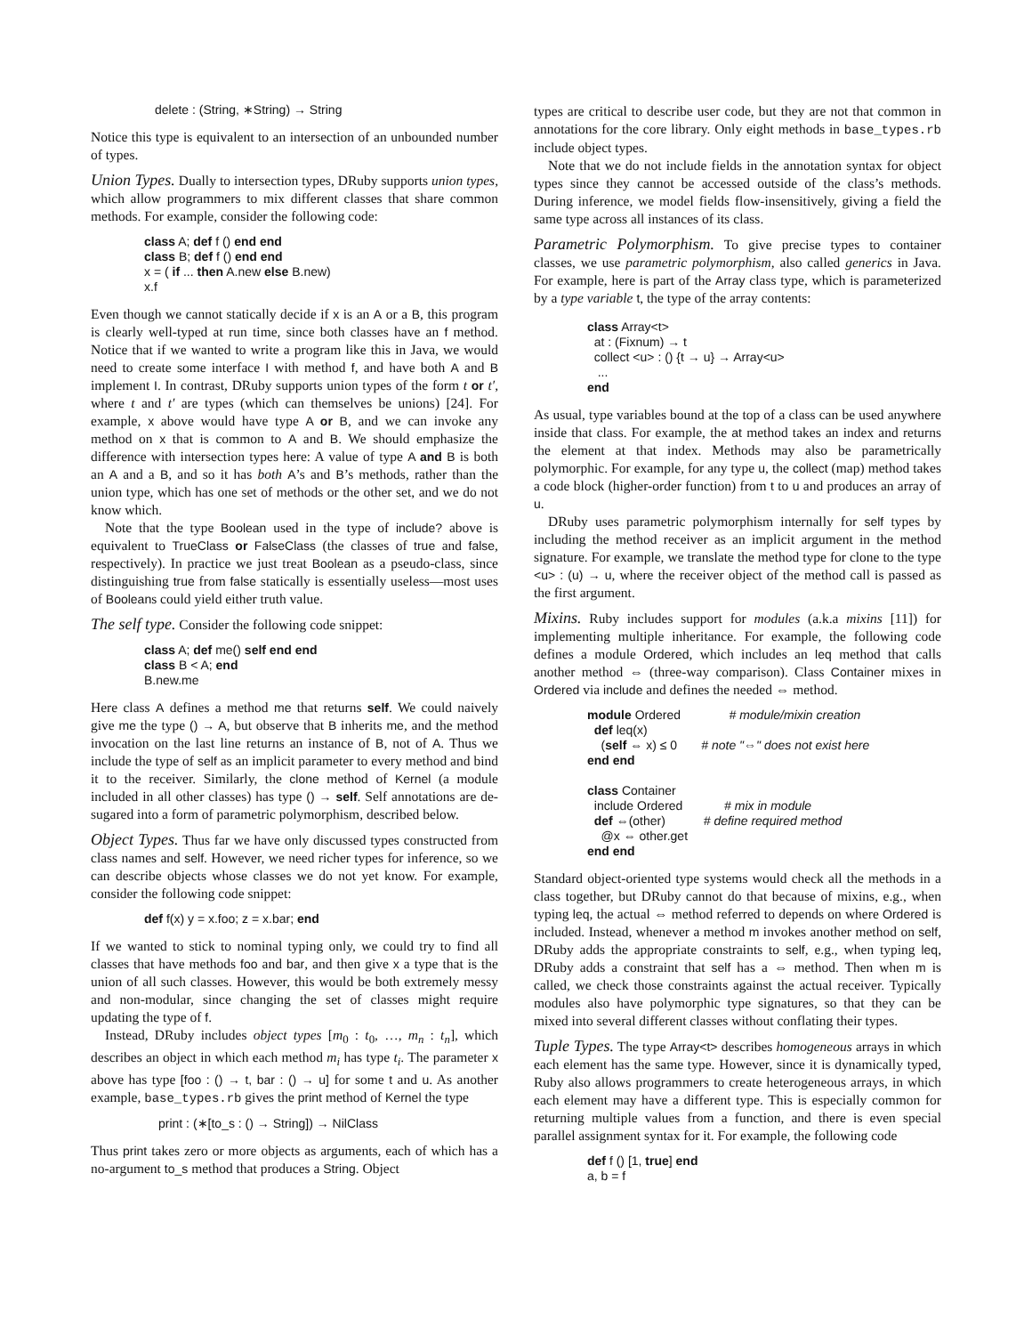delete : (String, ∗String) → String
Notice this type is equivalent to an intersection of an unbounded number of types.
Union Types. Dually to intersection types, DRuby supports union types, which allow programmers to mix different classes that share common methods. For example, consider the following code:
class A; def f () end end class B; def f () end end x = ( if ... then A.new else B.new) x.f
Even though we cannot statically decide if x is an A or a B, this program is clearly well-typed at run time, since both classes have an f method. Notice that if we wanted to write a program like this in Java, we would need to create some interface I with method f, and have both A and B implement I. In contrast, DRuby supports union types of the form t or t′, where t and t′ are types (which can themselves be unions) [24]. For example, x above would have type A or B, and we can invoke any method on x that is common to A and B. We should emphasize the difference with intersection types here: A value of type A and B is both an A and a B, and so it has both A’s and B’s methods, rather than the union type, which has one set of methods or the other set, and we do not know which.
Note that the type Boolean used in the type of include? above is equivalent to TrueClass or FalseClass (the classes of true and false, respectively). In practice we just treat Boolean as a pseudo-class, since distinguishing true from false statically is essentially useless—most uses of Booleans could yield either truth value.
The self type. Consider the following code snippet:
class A; def me() self end end class B < A; end B.new.me
Here class A defines a method me that returns self. We could naively give me the type () → A, but observe that B inherits me, and the method invocation on the last line returns an instance of B, not of A. Thus we include the type of self as an implicit parameter to every method and bind it to the receiver. Similarly, the clone method of Kernel (a module included in all other classes) has type () → self. Self annotations are de-sugared into a form of parametric polymorphism, described below.
Object Types. Thus far we have only discussed types constructed from class names and self. However, we need richer types for inference, so we can describe objects whose classes we do not yet know. For example, consider the following code snippet:
def f(x) y = x.foo; z = x.bar; end
If we wanted to stick to nominal typing only, we could try to find all classes that have methods foo and bar, and then give x a type that is the union of all such classes. However, this would be both extremely messy and non-modular, since changing the set of classes might require updating the type of f.
Instead, DRuby includes object types [m<sub>0</sub> : t<sub>0</sub>, …, m<sub>n</sub> : t<sub>n</sub>], which describes an object in which each method m<sub>i</sub> has type t<sub>i</sub>. The parameter x above has type [foo : () → t, bar : () → u] for some t and u. As another example, base_types.rb gives the print method of Kernel the type
print : (∗[to_s : () → String]) → NilClass
Thus print takes zero or more objects as arguments, each of which has a no-argument to_s method that produces a String. Object
types are critical to describe user code, but they are not that common in annotations for the core library. Only eight methods in base_types.rb include object types.
Note that we do not include fields in the annotation syntax for object types since they cannot be accessed outside of the class’s methods. During inference, we model fields flow-insensitively, giving a field the same type across all instances of its class.
Parametric Polymorphism. To give precise types to container classes, we use parametric polymorphism, also called generics in Java. For example, here is part of the Array class type, which is parameterized by a type variable t, the type of the array contents:
class Array<t> at : (Fixnum) → t collect <u> : () {t → u} → Array<u> ... end
As usual, type variables bound at the top of a class can be used anywhere inside that class. For example, the at method takes an index and returns the element at that index. Methods may also be parametrically polymorphic. For example, for any type u, the collect (map) method takes a code block (higher-order function) from t to u and produces an array of u.
DRuby uses parametric polymorphism internally for self types by including the method receiver as an implicit argument in the method signature. For example, we translate the method type for clone to the type <u> : (u) → u, where the receiver object of the method call is passed as the first argument.
Mixins. Ruby includes support for modules (a.k.a mixins [11]) for implementing multiple inheritance. For example, the following code defines a module Ordered, which includes an leq method that calls another method ⇔ (three-way comparison). Class Container mixes in Ordered via include and defines the needed ⇔ method.
module Ordered # module/mixin creation def leq(x) (self ⇔ x) ≤ 0 # note "⇔" does not exist here end end class Container include Ordered # mix in module def ⇔(other) # define required method @x ⇔ other.get end end
Standard object-oriented type systems would check all the methods in a class together, but DRuby cannot do that because of mixins, e.g., when typing leq, the actual ⇔ method referred to depends on where Ordered is included. Instead, whenever a method m invokes another method on self, DRuby adds the appropriate constraints to self, e.g., when typing leq, DRuby adds a constraint that self has a ⇔ method. Then when m is called, we check those constraints against the actual receiver. Typically modules also have polymorphic type signatures, so that they can be mixed into several different classes without conflating their types.
Tuple Types. The type Array<t> describes homogeneous arrays in which each element has the same type. However, since it is dynamically typed, Ruby also allows programmers to create heterogeneous arrays, in which each element may have a different type. This is especially common for returning multiple values from a function, and there is even special parallel assignment syntax for it. For example, the following code
def f () [1, true] end a, b = f